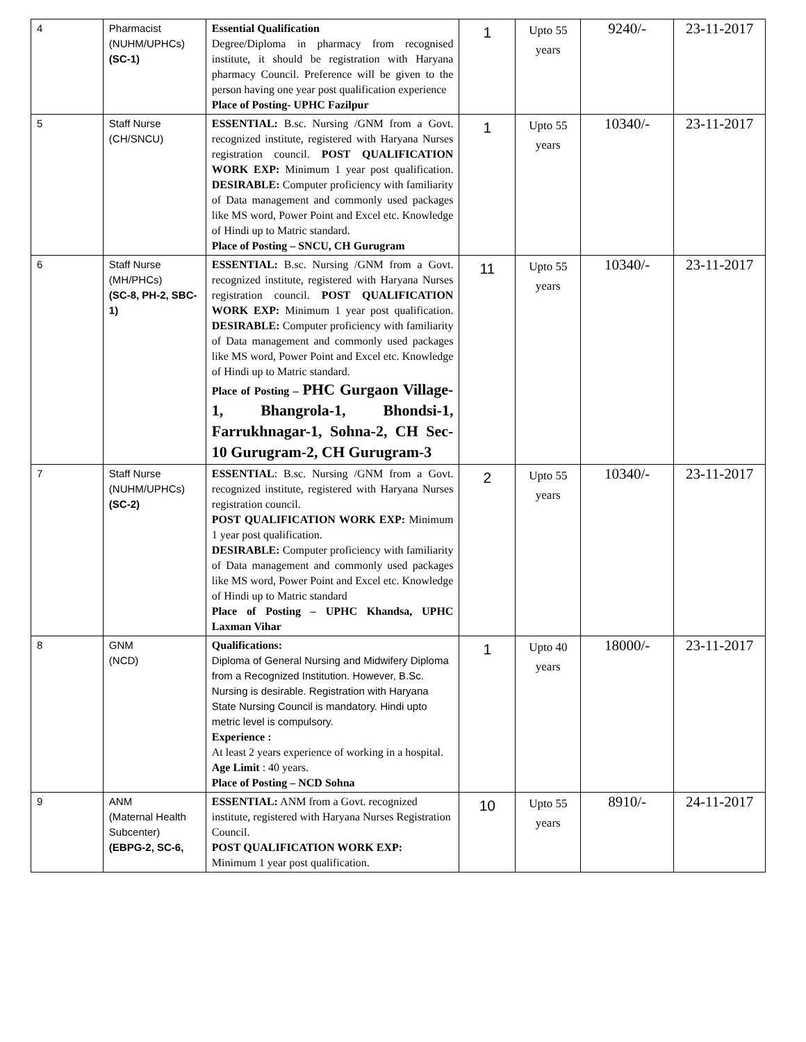| 4 | Pharmacist (NUHM/UPHCs) (SC-1) | Essential Qualification Degree/Diploma in pharmacy from recognised institute, it should be registration with Haryana pharmacy Council. Preference will be given to the person having one year post qualification experience Place of Posting- UPHC Fazilpur | 1 | Upto 55 years | 9240/- | 23-11-2017 |
| 5 | Staff Nurse (CH/SNCU) | ESSENTIAL: B.sc. Nursing /GNM from a Govt. recognized institute, registered with Haryana Nurses registration council. POST QUALIFICATION WORK EXP: Minimum 1 year post qualification. DESIRABLE: Computer proficiency with familiarity of Data management and commonly used packages like MS word, Power Point and Excel etc. Knowledge of Hindi up to Matric standard. Place of Posting – SNCU, CH Gurugram | 1 | Upto 55 years | 10340/- | 23-11-2017 |
| 6 | Staff Nurse (MH/PHCs) (SC-8, PH-2, SBC-1) | ESSENTIAL: B.sc. Nursing /GNM from a Govt. recognized institute, registered with Haryana Nurses registration council. POST QUALIFICATION WORK EXP: Minimum 1 year post qualification. DESIRABLE: Computer proficiency with familiarity of Data management and commonly used packages like MS word, Power Point and Excel etc. Knowledge of Hindi up to Matric standard. Place of Posting – PHC Gurgaon Village-1, Bhangrola-1, Bhondsi-1, Farrukhnagar-1, Sohna-2, CH Sec-10 Gurugram-2, CH Gurugram-3 | 11 | Upto 55 years | 10340/- | 23-11-2017 |
| 7 | Staff Nurse (NUHM/UPHCs) (SC-2) | ESSENTIAL : B.sc. Nursing /GNM from a Govt. recognized institute, registered with Haryana Nurses registration council. POST QUALIFICATION WORK EXP: Minimum 1 year post qualification. DESIRABLE: Computer proficiency with familiarity of Data management and commonly used packages like MS word, Power Point and Excel etc. Knowledge of Hindi up to Matric standard Place of Posting – UPHC Khandsa, UPHC Laxman Vihar | 2 | Upto 55 years | 10340/- | 23-11-2017 |
| 8 | GNM (NCD) | Qualifications: Diploma of General Nursing and Midwifery Diploma from a Recognized Institution. However, B.Sc. Nursing is desirable. Registration with Haryana State Nursing Council is mandatory. Hindi upto metric level is compulsory. Experience : At least 2 years experience of working in a hospital. Age Limit : 40 years. Place of Posting – NCD Sohna | 1 | Upto 40 years | 18000/- | 23-11-2017 |
| 9 | ANM (Maternal Health Subcenter) (EBPG-2, SC-6, | ESSENTIAL: ANM from a Govt. recognized institute, registered with Haryana Nurses Registration Council. POST QUALIFICATION WORK EXP: Minimum 1 year post qualification. | 10 | Upto 55 years | 8910/- | 24-11-2017 |